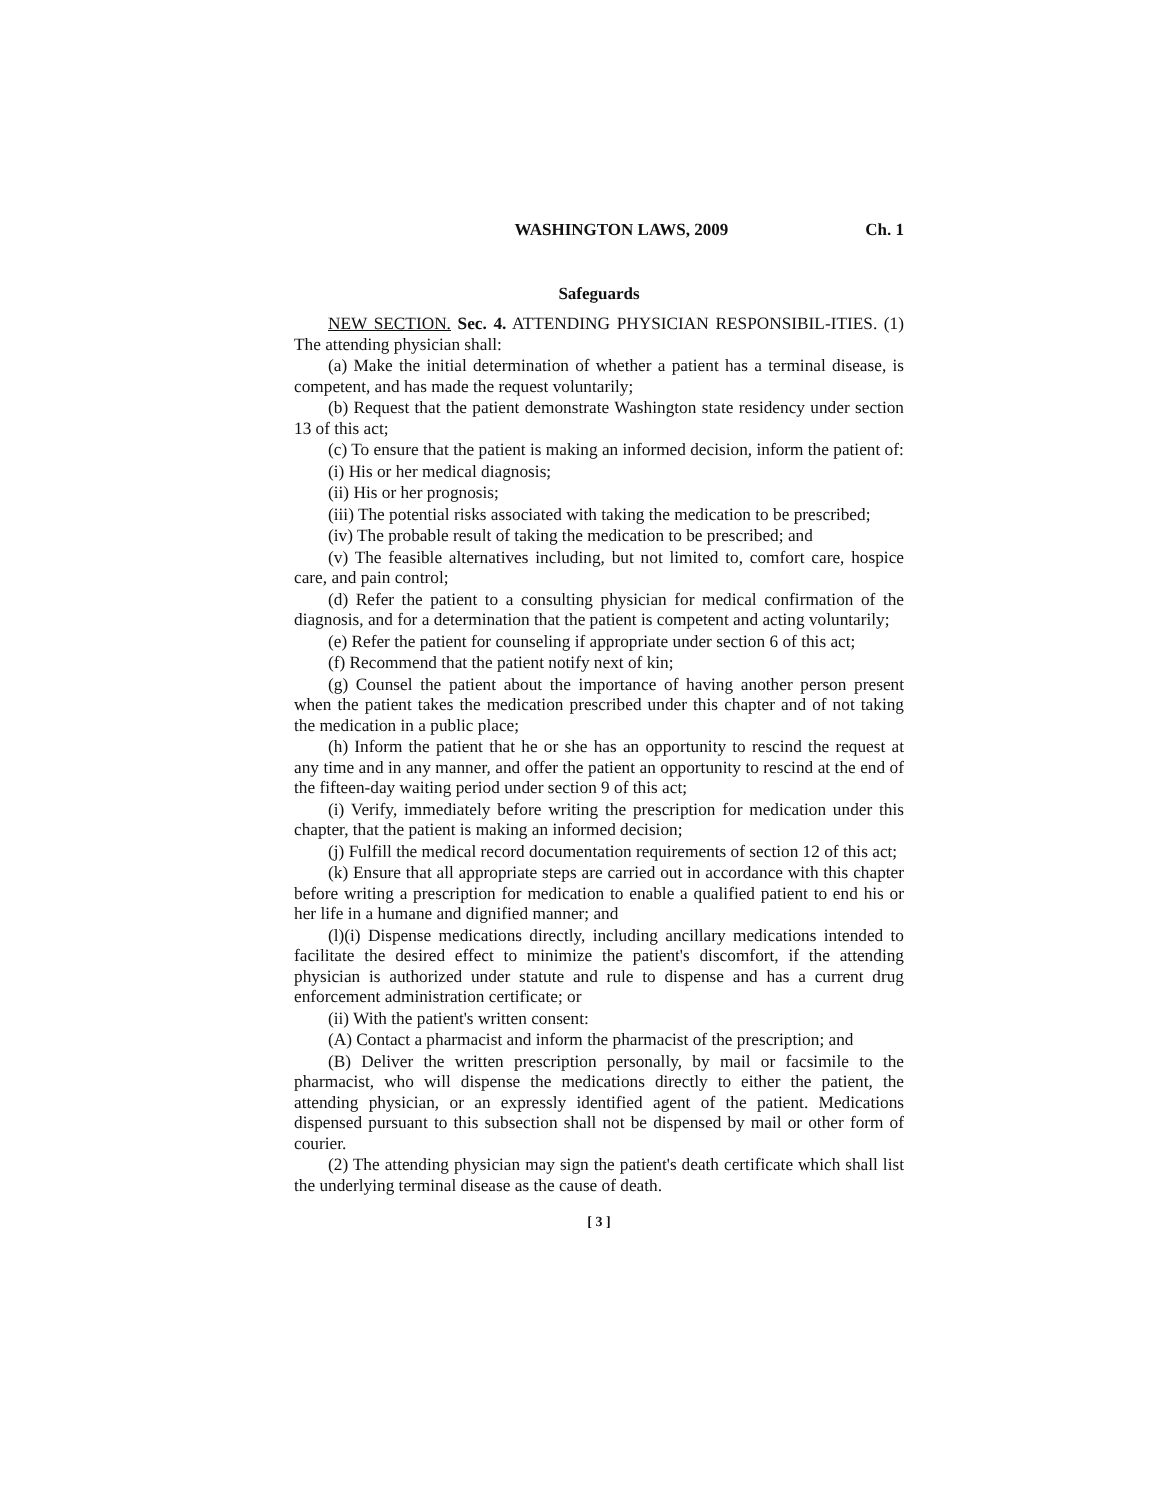WASHINGTON LAWS, 2009 Ch. 1
Safeguards
NEW SECTION. Sec. 4. ATTENDING PHYSICIAN RESPONSIBIL-ITIES. (1) The attending physician shall:
(a) Make the initial determination of whether a patient has a terminal disease, is competent, and has made the request voluntarily;
(b) Request that the patient demonstrate Washington state residency under section 13 of this act;
(c) To ensure that the patient is making an informed decision, inform the patient of:
(i) His or her medical diagnosis;
(ii) His or her prognosis;
(iii) The potential risks associated with taking the medication to be prescribed;
(iv) The probable result of taking the medication to be prescribed; and
(v) The feasible alternatives including, but not limited to, comfort care, hospice care, and pain control;
(d) Refer the patient to a consulting physician for medical confirmation of the diagnosis, and for a determination that the patient is competent and acting voluntarily;
(e) Refer the patient for counseling if appropriate under section 6 of this act;
(f) Recommend that the patient notify next of kin;
(g) Counsel the patient about the importance of having another person present when the patient takes the medication prescribed under this chapter and of not taking the medication in a public place;
(h) Inform the patient that he or she has an opportunity to rescind the request at any time and in any manner, and offer the patient an opportunity to rescind at the end of the fifteen-day waiting period under section 9 of this act;
(i) Verify, immediately before writing the prescription for medication under this chapter, that the patient is making an informed decision;
(j) Fulfill the medical record documentation requirements of section 12 of this act;
(k) Ensure that all appropriate steps are carried out in accordance with this chapter before writing a prescription for medication to enable a qualified patient to end his or her life in a humane and dignified manner; and
(l)(i) Dispense medications directly, including ancillary medications intended to facilitate the desired effect to minimize the patient's discomfort, if the attending physician is authorized under statute and rule to dispense and has a current drug enforcement administration certificate; or
(ii) With the patient's written consent:
(A) Contact a pharmacist and inform the pharmacist of the prescription; and
(B) Deliver the written prescription personally, by mail or facsimile to the pharmacist, who will dispense the medications directly to either the patient, the attending physician, or an expressly identified agent of the patient. Medications dispensed pursuant to this subsection shall not be dispensed by mail or other form of courier.
(2) The attending physician may sign the patient's death certificate which shall list the underlying terminal disease as the cause of death.
[ 3 ]